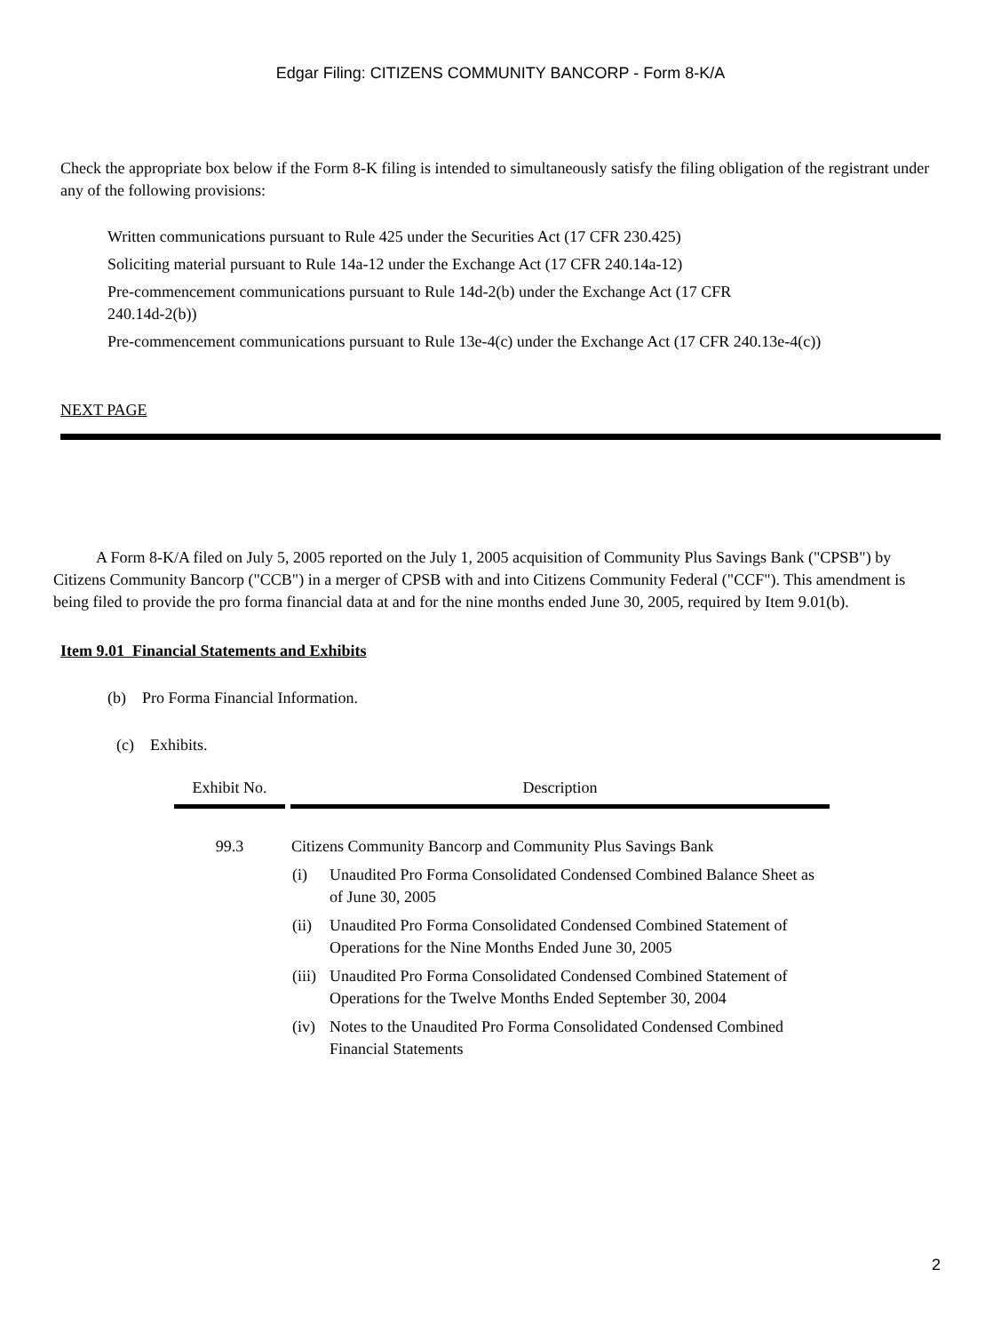Edgar Filing: CITIZENS COMMUNITY BANCORP - Form 8-K/A
Check the appropriate box below if the Form 8-K filing is intended to simultaneously satisfy the filing obligation of the registrant under any of the following provisions:
Written communications pursuant to Rule 425 under the Securities Act (17 CFR 230.425)
Soliciting material pursuant to Rule 14a-12 under the Exchange Act (17 CFR 240.14a-12)
Pre-commencement communications pursuant to Rule 14d-2(b) under the Exchange Act (17 CFR
240.14d-2(b))
Pre-commencement communications pursuant to Rule 13e-4(c) under the Exchange Act (17 CFR 240.13e-4(c))
NEXT PAGE
A Form 8-K/A filed on July 5, 2005 reported on the July 1, 2005 acquisition of Community Plus Savings Bank ("CPSB") by Citizens Community Bancorp ("CCB") in a merger of CPSB with and into Citizens Community Federal ("CCF"). This amendment is being filed to provide the pro forma financial data at and for the nine months ended June 30, 2005, required by Item 9.01(b).
Item 9.01 Financial Statements and Exhibits
(b) Pro Forma Financial Information.
(c) Exhibits.
| Exhibit No. | Description |
| --- | --- |
| 99.3 | Citizens Community Bancorp and Community Plus Savings Bank / (i) / Unaudited Pro Forma Consolidated Condensed Combined Balance Sheet as of June 30, 2005 / / (ii) / Unaudited Pro Forma Consolidated Condensed Combined Statement of Operations for the Nine Months Ended June 30, 2005 / / (iii) / Unaudited Pro Forma Consolidated Condensed Combined Statement of Operations for the Twelve Months Ended September 30, 2004 / / (iv) / Notes to the Unaudited Pro Forma Consolidated Condensed Combined Financial Statements / |
2